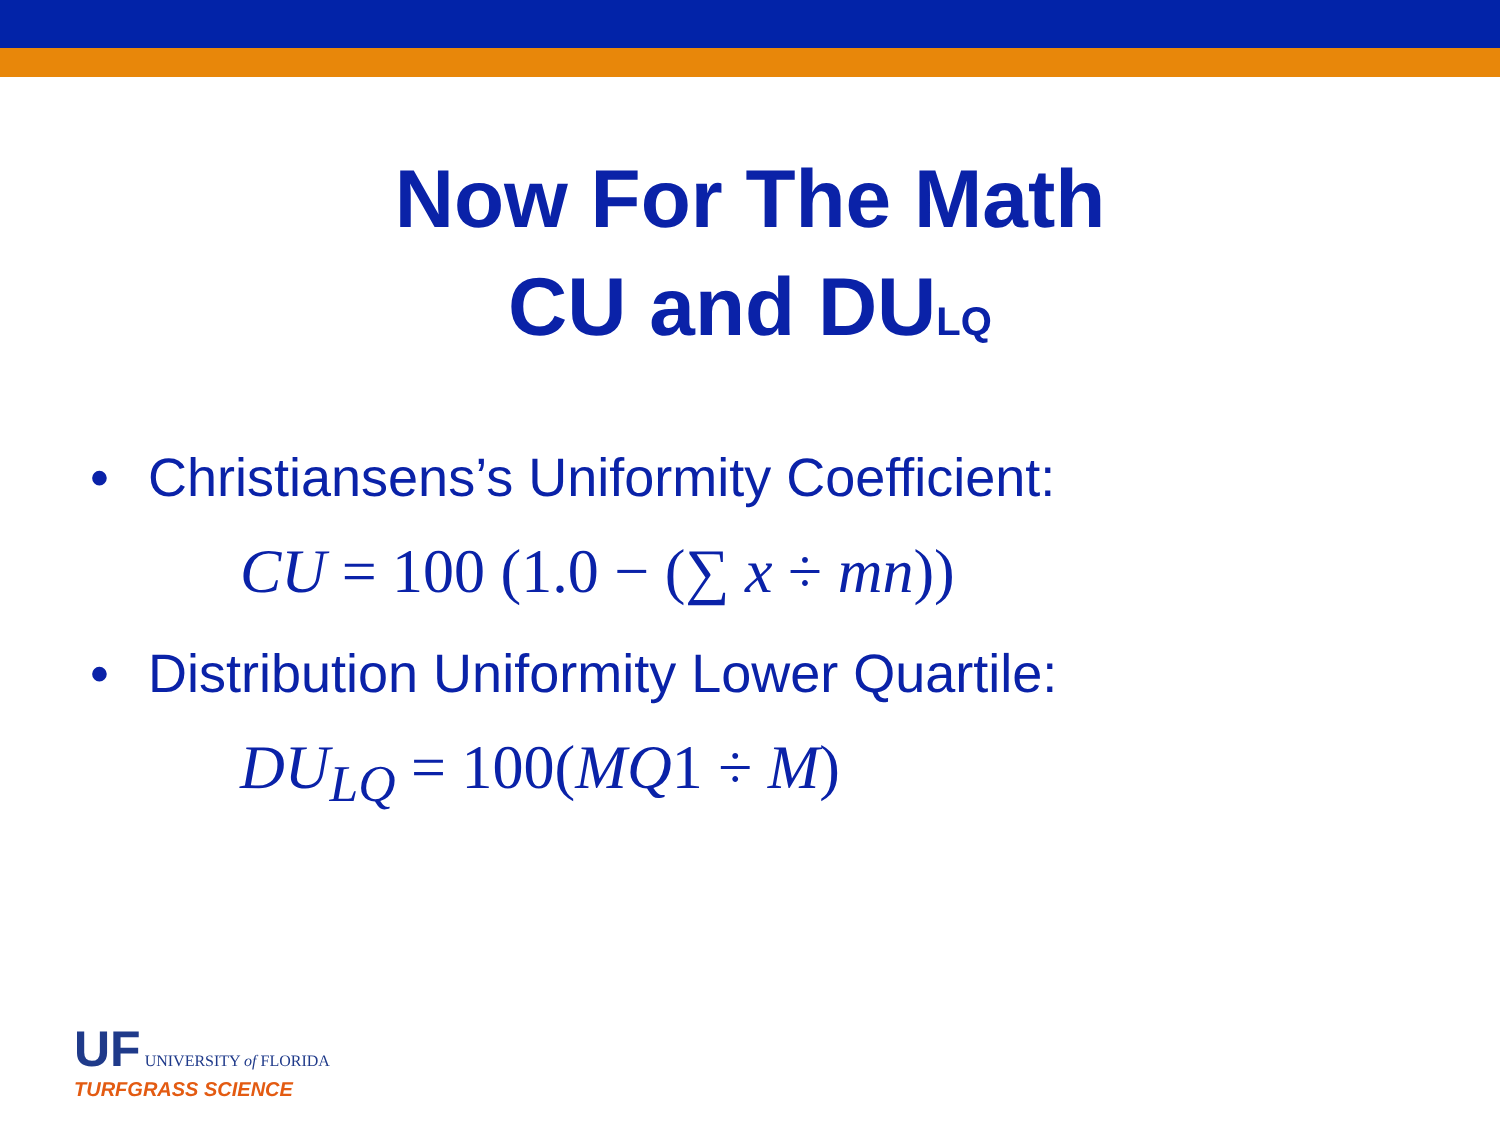Now For The Math
CU and DU<sub>LQ</sub>
• Christiansens’s Uniformity Coefficient:
CU = 100 (1.0 − (∑ x ÷ mn))
• Distribution Uniformity Lower Quartile:
DU<sub>LQ</sub> = 100(MQ1 ÷ M)
UF UNIVERSITY of FLORIDA
TURFGRASS SCIENCE